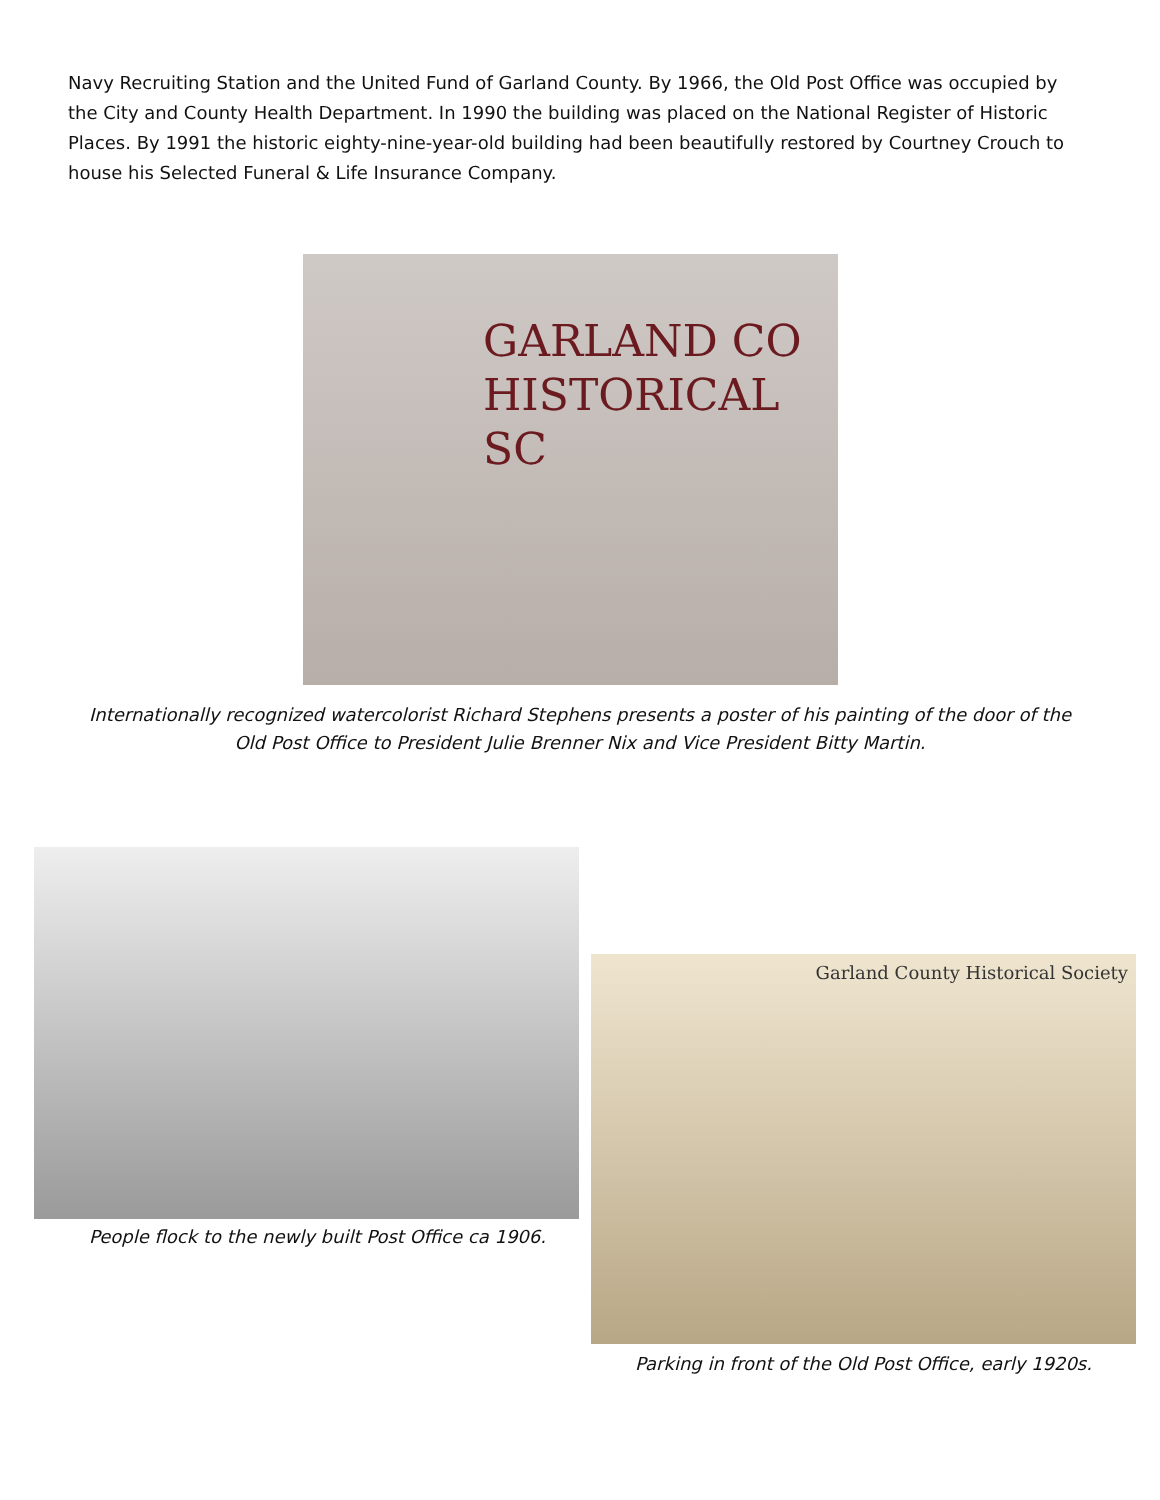Navy Recruiting Station and the United Fund of Garland County. By 1966, the Old Post Office was occupied by the City and County Health Department. In 1990 the building was placed on the National Register of Historic Places. By 1991 the historic eighty-nine-year-old building had been beautifully restored by Courtney Crouch to house his Selected Funeral & Life Insurance Company.
GARLAND CO
HISTORICAL SC
Internationally recognized watercolorist Richard Stephens presents a poster of his painting of the door of the
Old Post Office to President Julie Brenner Nix and Vice President Bitty Martin.
People flock to the newly built Post Office ca 1906.
Garland County Historical Society
Parking in front of the Old Post Office, early 1920s.